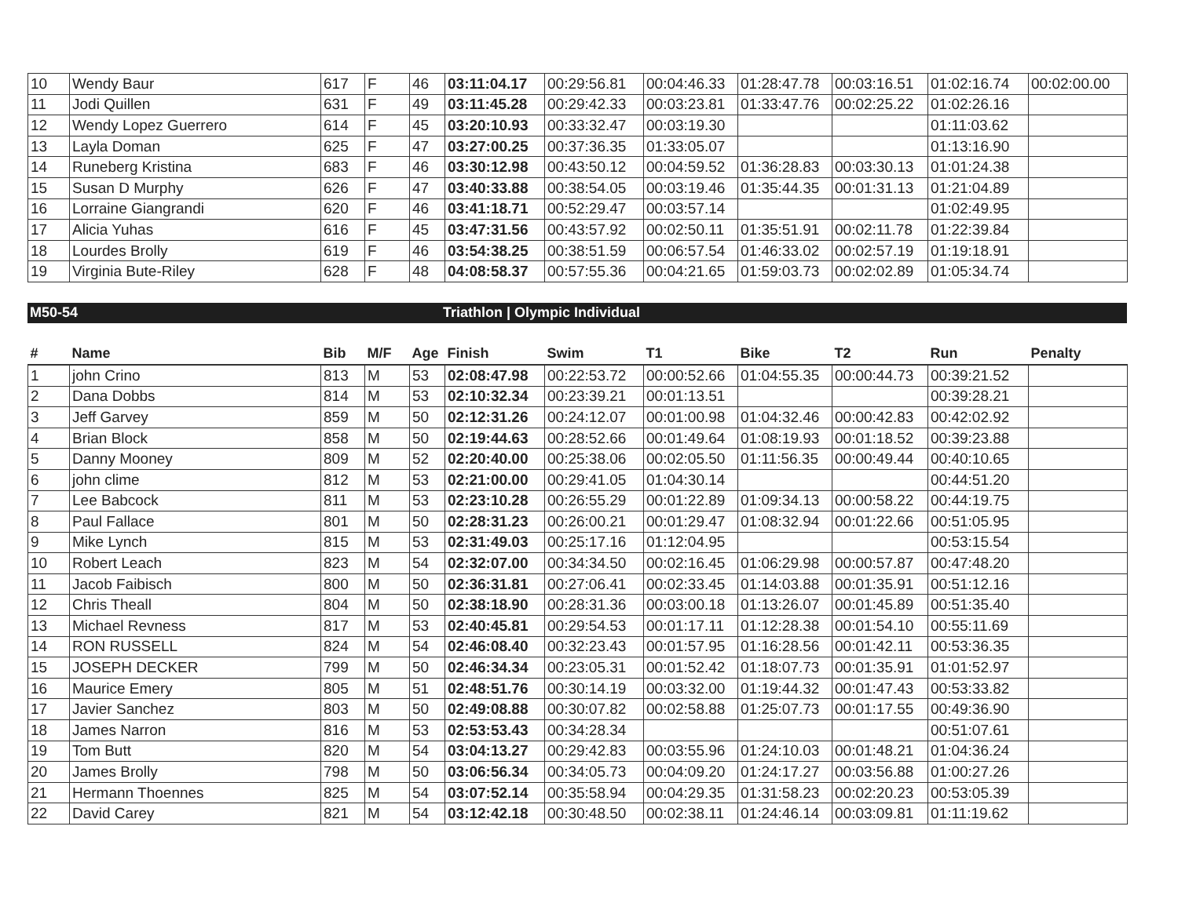| 10 | Wendy Baur | 617 | F | 46 | 03:11:04.17 | 00:29:56.81 | 00:04:46.33 | 01:28:47.78 | 00:03:16.51 | 01:02:16.74 | 00:02:00.00 |
| 11 | Jodi Quillen | 631 | F | 49 | 03:11:45.28 | 00:29:42.33 | 00:03:23.81 | 01:33:47.76 | 00:02:25.22 | 01:02:26.16 | |
| 12 | Wendy Lopez Guerrero | 614 | F | 45 | 03:20:10.93 | 00:33:32.47 | 00:03:19.30 | | | 01:11:03.62 | |
| 13 | Layla Doman | 625 | F | 47 | 03:27:00.25 | 00:37:36.35 | 01:33:05.07 | | | 01:13:16.90 | |
| 14 | Runeberg Kristina | 683 | F | 46 | 03:30:12.98 | 00:43:50.12 | 00:04:59.52 | 01:36:28.83 | 00:03:30.13 | 01:01:24.38 | |
| 15 | Susan D Murphy | 626 | F | 47 | 03:40:33.88 | 00:38:54.05 | 00:03:19.46 | 01:35:44.35 | 00:01:31.13 | 01:21:04.89 | |
| 16 | Lorraine Giangrandi | 620 | F | 46 | 03:41:18.71 | 00:52:29.47 | 00:03:57.14 | | | 01:02:49.95 | |
| 17 | Alicia Yuhas | 616 | F | 45 | 03:47:31.56 | 00:43:57.92 | 00:02:50.11 | 01:35:51.91 | 00:02:11.78 | 01:22:39.84 | |
| 18 | Lourdes Brolly | 619 | F | 46 | 03:54:38.25 | 00:38:51.59 | 00:06:57.54 | 01:46:33.02 | 00:02:57.19 | 01:19:18.91 | |
| 19 | Virginia Bute-Riley | 628 | F | 48 | 04:08:58.37 | 00:57:55.36 | 00:04:21.65 | 01:59:03.73 | 00:02:02.89 | 01:05:34.74 | |
M50-54 Triathlon | Olympic Individual
| # | Name | Bib | M/F | Age | Finish | Swim | T1 | Bike | T2 | Run | Penalty |
| --- | --- | --- | --- | --- | --- | --- | --- | --- | --- | --- | --- |
| 1 | john Crino | 813 | M | 53 | 02:08:47.98 | 00:22:53.72 | 00:00:52.66 | 01:04:55.35 | 00:00:44.73 | 00:39:21.52 | |
| 2 | Dana Dobbs | 814 | M | 53 | 02:10:32.34 | 00:23:39.21 | 00:01:13.51 | | | 00:39:28.21 | |
| 3 | Jeff Garvey | 859 | M | 50 | 02:12:31.26 | 00:24:12.07 | 00:01:00.98 | 01:04:32.46 | 00:00:42.83 | 00:42:02.92 | |
| 4 | Brian Block | 858 | M | 50 | 02:19:44.63 | 00:28:52.66 | 00:01:49.64 | 01:08:19.93 | 00:01:18.52 | 00:39:23.88 | |
| 5 | Danny Mooney | 809 | M | 52 | 02:20:40.00 | 00:25:38.06 | 00:02:05.50 | 01:11:56.35 | 00:00:49.44 | 00:40:10.65 | |
| 6 | john clime | 812 | M | 53 | 02:21:00.00 | 00:29:41.05 | 01:04:30.14 | | | 00:44:51.20 | |
| 7 | Lee Babcock | 811 | M | 53 | 02:23:10.28 | 00:26:55.29 | 00:01:22.89 | 01:09:34.13 | 00:00:58.22 | 00:44:19.75 | |
| 8 | Paul Fallace | 801 | M | 50 | 02:28:31.23 | 00:26:00.21 | 00:01:29.47 | 01:08:32.94 | 00:01:22.66 | 00:51:05.95 | |
| 9 | Mike Lynch | 815 | M | 53 | 02:31:49.03 | 00:25:17.16 | 01:12:04.95 | | | 00:53:15.54 | |
| 10 | Robert Leach | 823 | M | 54 | 02:32:07.00 | 00:34:34.50 | 00:02:16.45 | 01:06:29.98 | 00:00:57.87 | 00:47:48.20 | |
| 11 | Jacob Faibisch | 800 | M | 50 | 02:36:31.81 | 00:27:06.41 | 00:02:33.45 | 01:14:03.88 | 00:01:35.91 | 00:51:12.16 | |
| 12 | Chris Theall | 804 | M | 50 | 02:38:18.90 | 00:28:31.36 | 00:03:00.18 | 01:13:26.07 | 00:01:45.89 | 00:51:35.40 | |
| 13 | Michael Revness | 817 | M | 53 | 02:40:45.81 | 00:29:54.53 | 00:01:17.11 | 01:12:28.38 | 00:01:54.10 | 00:55:11.69 | |
| 14 | RON RUSSELL | 824 | M | 54 | 02:46:08.40 | 00:32:23.43 | 00:01:57.95 | 01:16:28.56 | 00:01:42.11 | 00:53:36.35 | |
| 15 | JOSEPH DECKER | 799 | M | 50 | 02:46:34.34 | 00:23:05.31 | 00:01:52.42 | 01:18:07.73 | 00:01:35.91 | 01:01:52.97 | |
| 16 | Maurice Emery | 805 | M | 51 | 02:48:51.76 | 00:30:14.19 | 00:03:32.00 | 01:19:44.32 | 00:01:47.43 | 00:53:33.82 | |
| 17 | Javier Sanchez | 803 | M | 50 | 02:49:08.88 | 00:30:07.82 | 00:02:58.88 | 01:25:07.73 | 00:01:17.55 | 00:49:36.90 | |
| 18 | James Narron | 816 | M | 53 | 02:53:53.43 | 00:34:28.34 | | | | 00:51:07.61 | |
| 19 | Tom Butt | 820 | M | 54 | 03:04:13.27 | 00:29:42.83 | 00:03:55.96 | 01:24:10.03 | 00:01:48.21 | 01:04:36.24 | |
| 20 | James Brolly | 798 | M | 50 | 03:06:56.34 | 00:34:05.73 | 00:04:09.20 | 01:24:17.27 | 00:03:56.88 | 01:00:27.26 | |
| 21 | Hermann Thoennes | 825 | M | 54 | 03:07:52.14 | 00:35:58.94 | 00:04:29.35 | 01:31:58.23 | 00:02:20.23 | 00:53:05.39 | |
| 22 | David Carey | 821 | M | 54 | 03:12:42.18 | 00:30:48.50 | 00:02:38.11 | 01:24:46.14 | 00:03:09.81 | 01:11:19.62 | |